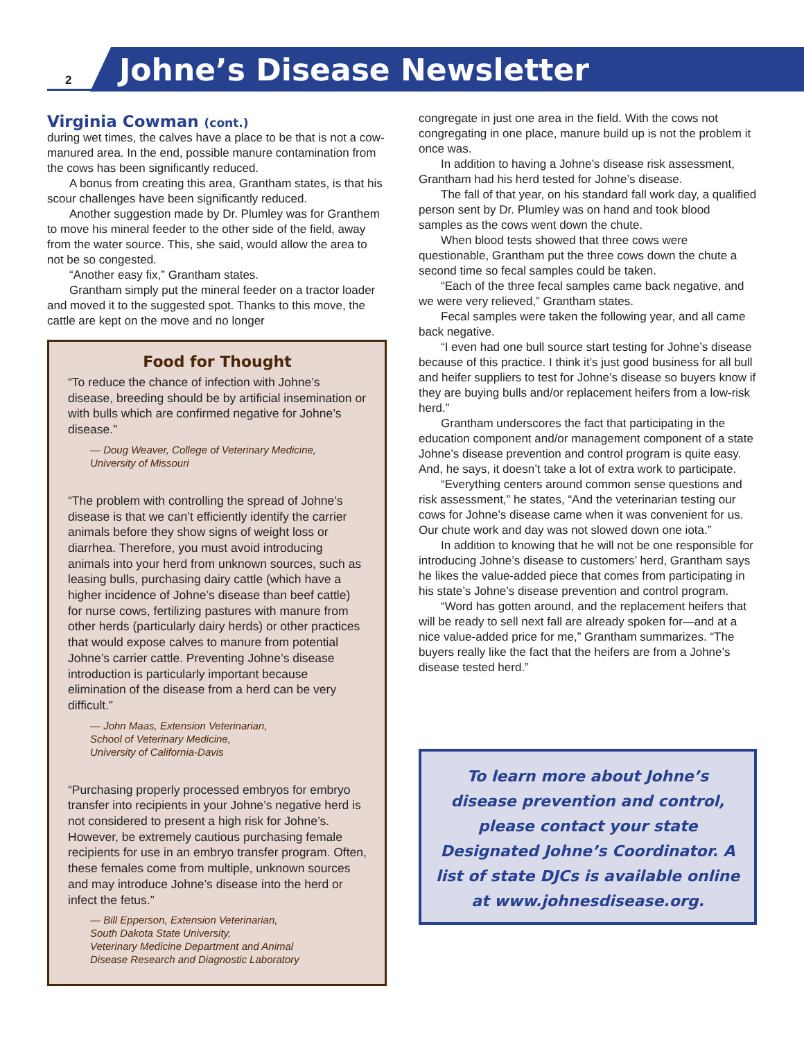2 Johne’s Disease Newsletter
Virginia Cowman (cont.)
during wet times, the calves have a place to be that is not a cow-manured area. In the end, possible manure contamination from the cows has been significantly reduced.
A bonus from creating this area, Grantham states, is that his scour challenges have been significantly reduced.
Another suggestion made by Dr. Plumley was for Granthem to move his mineral feeder to the other side of the field, away from the water source. This, she said, would allow the area to not be so congested.
“Another easy fix,” Grantham states.
Grantham simply put the mineral feeder on a tractor loader and moved it to the suggested spot. Thanks to this move, the cattle are kept on the move and no longer
Food for Thought
“To reduce the chance of infection with Johne’s disease, breeding should be by artificial insemination or with bulls which are confirmed negative for Johne’s disease.”
— Doug Weaver, College of Veterinary Medicine,
University of Missouri
“The problem with controlling the spread of Johne’s disease is that we can’t efficiently identify the carrier animals before they show signs of weight loss or diarrhea. Therefore, you must avoid introducing animals into your herd from unknown sources, such as leasing bulls, purchasing dairy cattle (which have a higher incidence of Johne’s disease than beef cattle) for nurse cows, fertilizing pastures with manure from other herds (particularly dairy herds) or other practices that would expose calves to manure from potential Johne’s carrier cattle. Preventing Johne’s disease introduction is particularly important because elimination of the disease from a herd can be very difficult.”
— John Maas, Extension Veterinarian,
School of Veterinary Medicine,
University of California-Davis
“Purchasing properly processed embryos for embryo transfer into recipients in your Johne’s negative herd is not considered to present a high risk for Johne’s. However, be extremely cautious purchasing female recipients for use in an embryo transfer program. Often, these females come from multiple, unknown sources and may introduce Johne’s disease into the herd or infect the fetus.”
— Bill Epperson, Extension Veterinarian,
South Dakota State University,
Veterinary Medicine Department and Animal
Disease Research and Diagnostic Laboratory
congregate in just one area in the field. With the cows not congregating in one place, manure build up is not the problem it once was.
In addition to having a Johne’s disease risk assessment, Grantham had his herd tested for Johne’s disease.
The fall of that year, on his standard fall work day, a qualified person sent by Dr. Plumley was on hand and took blood samples as the cows went down the chute.
When blood tests showed that three cows were questionable, Grantham put the three cows down the chute a second time so fecal samples could be taken.
“Each of the three fecal samples came back negative, and we were very relieved,” Grantham states.
Fecal samples were taken the following year, and all came back negative.
“I even had one bull source start testing for Johne’s disease because of this practice. I think it’s just good business for all bull and heifer suppliers to test for Johne’s disease so buyers know if they are buying bulls and/or replacement heifers from a low-risk herd.”
Grantham underscores the fact that participating in the education component and/or management component of a state Johne’s disease prevention and control program is quite easy. And, he says, it doesn’t take a lot of extra work to participate.
“Everything centers around common sense questions and risk assessment,” he states, “And the veterinarian testing our cows for Johne’s disease came when it was convenient for us. Our chute work and day was not slowed down one iota.”
In addition to knowing that he will not be one responsible for introducing Johne’s disease to customers’ herd, Grantham says he likes the value-added piece that comes from participating in his state’s Johne’s disease prevention and control program.
“Word has gotten around, and the replacement heifers that will be ready to sell next fall are already spoken for—and at a nice value-added price for me,” Grantham summarizes. “The buyers really like the fact that the heifers are from a Johne’s disease tested herd.”
To learn more about Johne’s disease prevention and control, please contact your state Designated Johne’s Coordinator. A list of state DJCs is available online at www.johnesdisease.org.